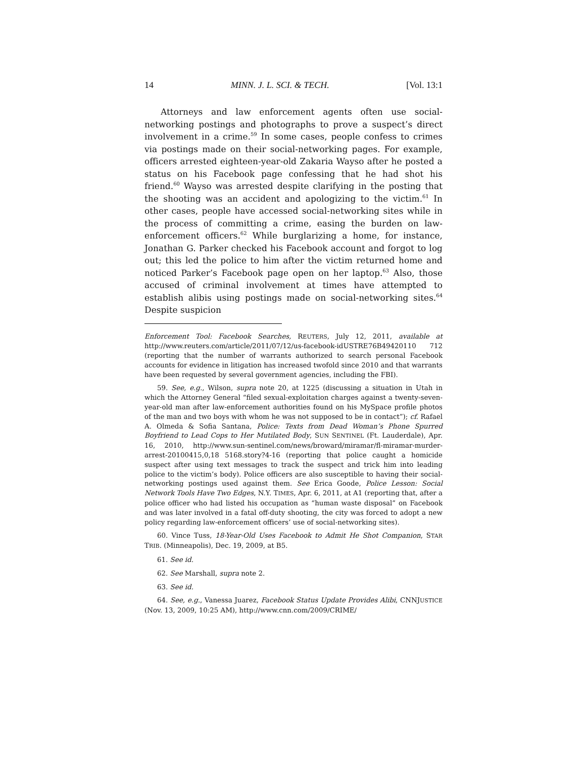14 MINN. J. L. SCI. & TECH. [Vol. 13:1
Attorneys and law enforcement agents often use social-networking postings and photographs to prove a suspect’s direct involvement in a crime.<sup>59</sup> In some cases, people confess to crimes via postings made on their social-networking pages. For example, officers arrested eighteen-year-old Zakaria Wayso after he posted a status on his Facebook page confessing that he had shot his friend.<sup>60</sup> Wayso was arrested despite clarifying in the posting that the shooting was an accident and apologizing to the victim.<sup>61</sup> In other cases, people have accessed social-networking sites while in the process of committing a crime, easing the burden on law-enforcement officers.<sup>62</sup> While burglarizing a home, for instance, Jonathan G. Parker checked his Facebook account and forgot to log out; this led the police to him after the victim returned home and noticed Parker’s Facebook page open on her laptop.<sup>63</sup> Also, those accused of criminal involvement at times have attempted to establish alibis using postings made on social-networking sites.<sup>64</sup> Despite suspicion
Enforcement Tool: Facebook Searches, REUTERS, July 12, 2011, available at http://www.reuters.com/article/2011/07/12/us-facebook-idUSTRE76B49420110 712 (reporting that the number of warrants authorized to search personal Facebook accounts for evidence in litigation has increased twofold since 2010 and that warrants have been requested by several government agencies, including the FBI).
59. See, e.g., Wilson, supra note 20, at 1225 (discussing a situation in Utah in which the Attorney General “filed sexual-exploitation charges against a twenty-seven-year-old man after law-enforcement authorities found on his MySpace profile photos of the man and two boys with whom he was not supposed to be in contact”); cf. Rafael A. Olmeda & Sofia Santana, Police: Texts from Dead Woman’s Phone Spurred Boyfriend to Lead Cops to Her Mutilated Body, SUN SENTINEL (Ft. Lauderdale), Apr. 16, 2010, http://www.sun-sentinel.com/news/broward/miramar/fl-miramar-murder-arrest-20100415,0,18 5168.story?4-16 (reporting that police caught a homicide suspect after using text messages to track the suspect and trick him into leading police to the victim’s body). Police officers are also susceptible to having their social-networking postings used against them. See Erica Goode, Police Lesson: Social Network Tools Have Two Edges, N.Y. TIMES, Apr. 6, 2011, at A1 (reporting that, after a police officer who had listed his occupation as “human waste disposal” on Facebook and was later involved in a fatal off-duty shooting, the city was forced to adopt a new policy regarding law-enforcement officers’ use of social-networking sites).
60. Vince Tuss, 18-Year-Old Uses Facebook to Admit He Shot Companion, STAR TRIB. (Minneapolis), Dec. 19, 2009, at B5.
61. See id.
62. See Marshall, supra note 2.
63. See id.
64. See, e.g., Vanessa Juarez, Facebook Status Update Provides Alibi, CNNJUSTICE (Nov. 13, 2009, 10:25 AM), http://www.cnn.com/2009/CRIME/